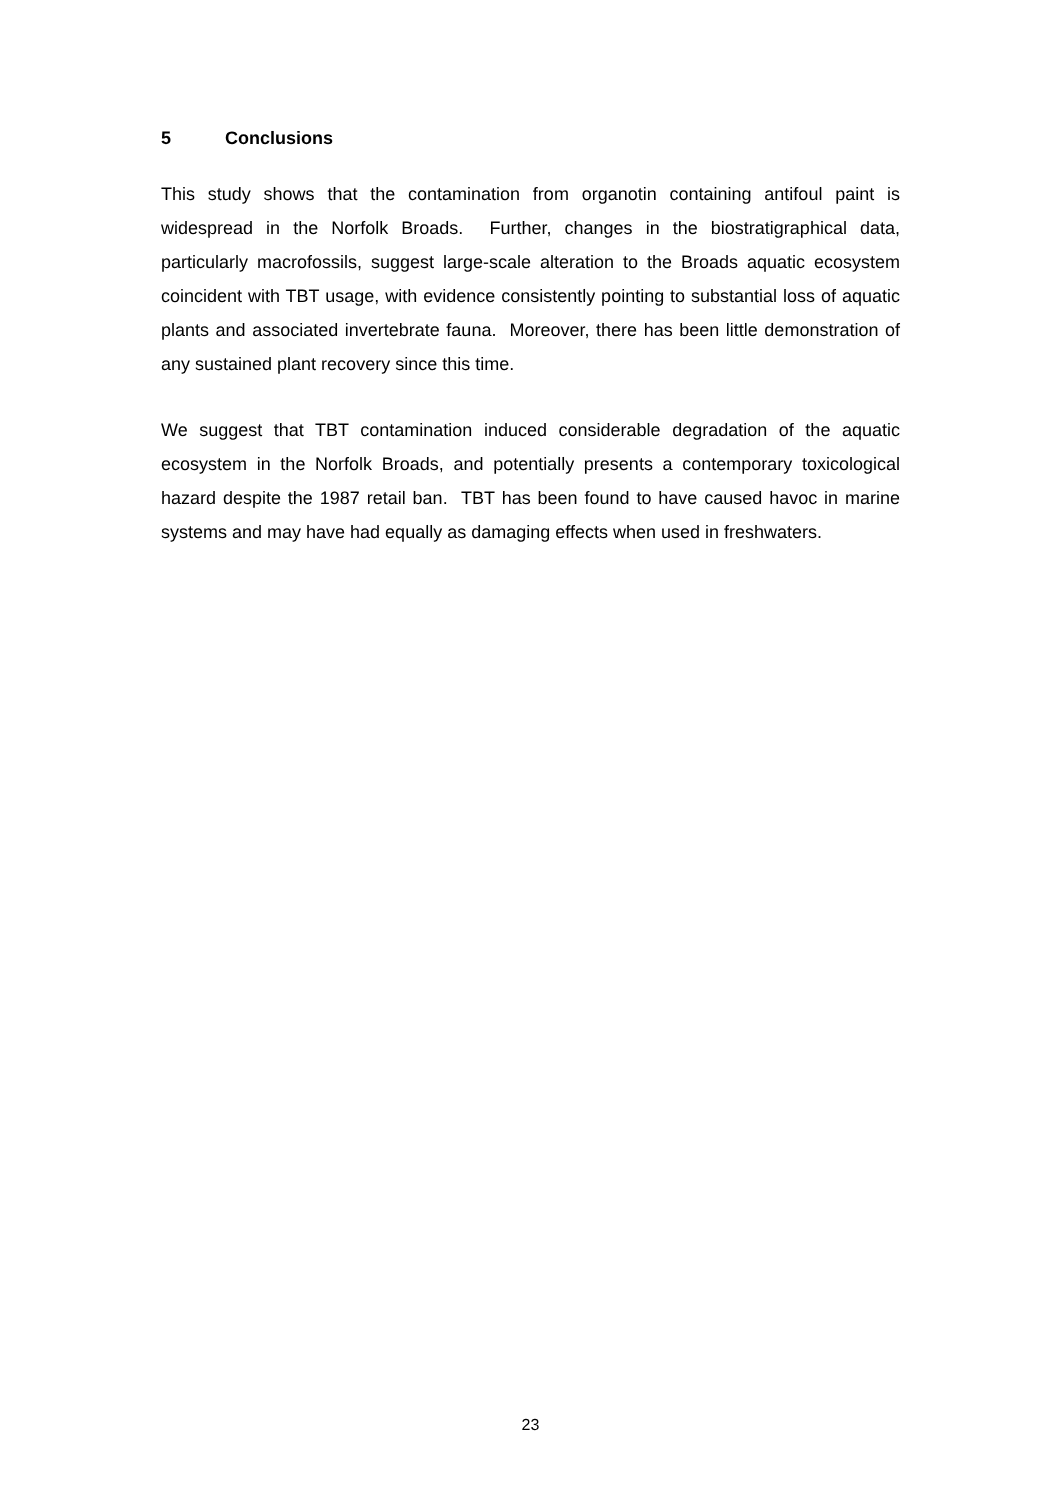5 Conclusions
This study shows that the contamination from organotin containing antifoul paint is widespread in the Norfolk Broads. Further, changes in the biostratigraphical data, particularly macrofossils, suggest large-scale alteration to the Broads aquatic ecosystem coincident with TBT usage, with evidence consistently pointing to substantial loss of aquatic plants and associated invertebrate fauna. Moreover, there has been little demonstration of any sustained plant recovery since this time.
We suggest that TBT contamination induced considerable degradation of the aquatic ecosystem in the Norfolk Broads, and potentially presents a contemporary toxicological hazard despite the 1987 retail ban. TBT has been found to have caused havoc in marine systems and may have had equally as damaging effects when used in freshwaters.
23